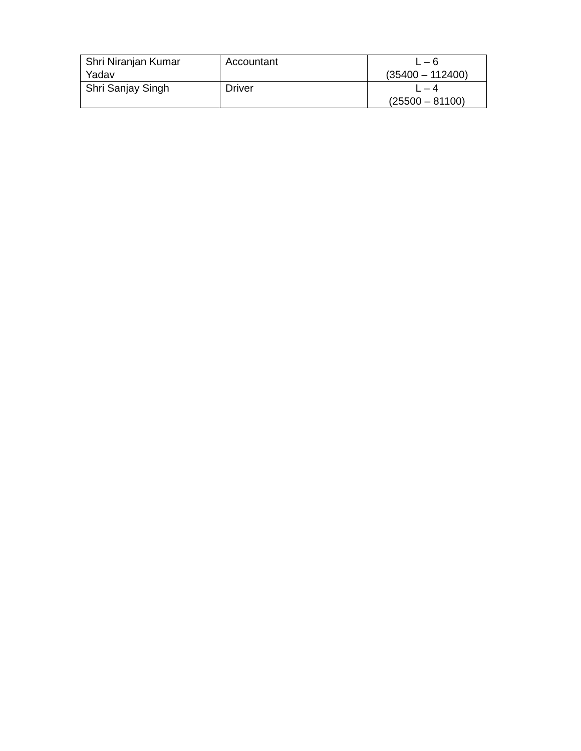| Shri Niranjan Kumar Yadav | Accountant | L – 6 (35400 – 112400) |
| Shri Sanjay Singh | Driver | L – 4 (25500 – 81100) |